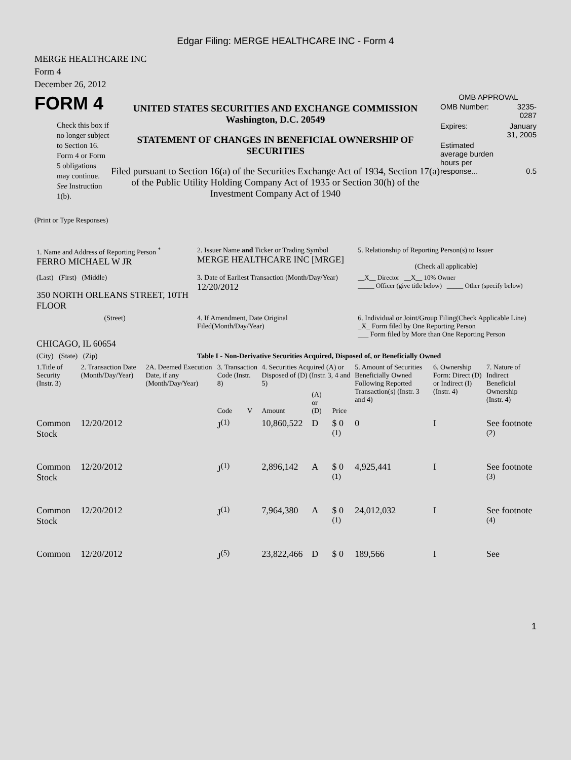Edgar Filing: MERGE HEALTHCARE INC - Form 4
MERGE HEALTHCARE INC
Form 4
December 26, 2012
FORM 4
Check this box if no longer subject to Section 16. Form 4 or Form 5 obligations may continue. See Instruction 1(b).
UNITED STATES SECURITIES AND EXCHANGE COMMISSION
Washington, D.C. 20549
STATEMENT OF CHANGES IN BENEFICIAL OWNERSHIP OF SECURITIES
Filed pursuant to Section 16(a) of the Securities Exchange Act of 1934, Section 17(a) of the Public Utility Holding Company Act of 1935 or Section 30(h) of the Investment Company Act of 1940
OMB APPROVAL
| OMB Number: | 3235-0287 |
| Expires: | January 31, 2005 |
| Estimated average burden hours per response... | 0.5 |
(Print or Type Responses)
| 1. Name and Address of Reporting Person <sup>*</sup> FERRO MICHAEL W JR | 2. Issuer Name and Ticker or Trading Symbol MERGE HEALTHCARE INC [MRGE] | 5. Relationship of Reporting Person(s) to Issuer (Check all applicable) |
| (Last) (First) (Middle) 350 NORTH ORLEANS STREET, 10TH FLOOR | 3. Date of Earliest Transaction (Month/Day/Year) 12/20/2012 | __X__ Director __X__ 10% Owner _____ Officer (give title below) _____ Other (specify below) |
| (Street) CHICAGO, IL 60654 | 4. If Amendment, Date Original Filed(Month/Day/Year) | 6. Individual or Joint/Group Filing(Check Applicable Line) _X_ Form filed by One Reporting Person ___ Form filed by More than One Reporting Person |
| (City) (State) (Zip) | Table I - Non-Derivative Securities Acquired, Disposed of, or Beneficially Owned | |
| 1.Title of Security (Instr. 3) | 2. Transaction Date (Month/Day/Year) | 2A. Deemed Execution Date, if any (Month/Day/Year) | 3. Transaction Code (Instr. 8) | | 4. Securities Acquired (A) or Disposed of (D) (Instr. 3, 4 and 5) | | | 5. Amount of Securities Beneficially Owned Following Reported Transaction(s) (Instr. 3 and 4) | 6. Ownership Form: Direct (D) or Indirect (I) (Instr. 4) | 7. Nature of Indirect Beneficial Ownership (Instr. 4) |
| --- | --- | --- | --- | --- | --- | --- | --- | --- | --- | --- |
| | | | Code | V | Amount | (A) or (D) | Price | | | |
| Common Stock | 12/20/2012 | | J<sup>(1)</sup> | | 10,860,522 | D | $ 0 <sup>(1)</sup> | 0 | I | See footnote <sup>(2)</sup> |
| Common Stock | 12/20/2012 | | J<sup>(1)</sup> | | 2,896,142 | A | $ 0 <sup>(1)</sup> | 4,925,441 | I | See footnote <sup>(3)</sup> |
| Common Stock | 12/20/2012 | | J<sup>(1)</sup> | | 7,964,380 | A | $ 0 <sup>(1)</sup> | 24,012,032 | I | See footnote <sup>(4)</sup> |
| Common | 12/20/2012 | | J<sup>(5)</sup> | | 23,822,466 | D | $ 0 | 189,566 | I | See |
1